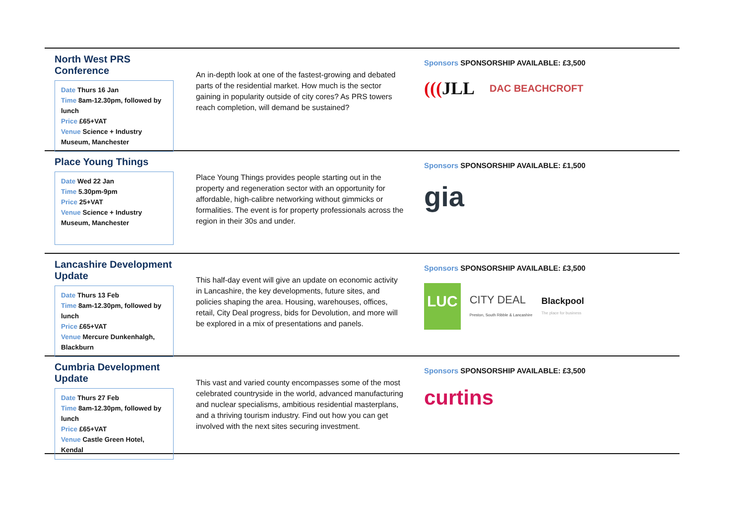North West PRS Conference
Date Thurs 16 Jan
Time 8am-12.30pm, followed by lunch
Price £65+VAT
Venue Science + Industry Museum, Manchester
An in-depth look at one of the fastest-growing and debated parts of the residential market. How much is the sector gaining in popularity outside of city cores? As PRS towers reach completion, will demand be sustained?
Sponsors SPONSORSHIP AVAILABLE: £3,500
(((JLL DAC BEACHCROFT
Place Young Things
Date Wed 22 Jan
Time 5.30pm-9pm
Price 25+VAT
Venue Science + Industry Museum, Manchester
Place Young Things provides people starting out in the property and regeneration sector with an opportunity for affordable, high-calibre networking without gimmicks or formalities. The event is for property professionals across the region in their 30s and under.
Sponsors SPONSORSHIP AVAILABLE: £1,500
gia
Lancashire Development Update
Date Thurs 13 Feb
Time 8am-12.30pm, followed by lunch
Price £65+VAT
Venue Mercure Dunkenhalgh, Blackburn
This half-day event will give an update on economic activity in Lancashire, the key developments, future sites, and policies shaping the area. Housing, warehouses, offices, retail, City Deal progress, bids for Devolution, and more will be explored in a mix of presentations and panels.
Sponsors SPONSORSHIP AVAILABLE: £3,500
LUC CITY DEAL
Preston, South Ribble & Lancashire Blackpool
The place for business
Cumbria Development Update
Date Thurs 27 Feb
Time 8am-12.30pm, followed by lunch
Price £65+VAT
Venue Castle Green Hotel, Kendal
This vast and varied county encompasses some of the most celebrated countryside in the world, advanced manufacturing and nuclear specialisms, ambitious residential masterplans, and a thriving tourism industry. Find out how you can get involved with the next sites securing investment.
Sponsors SPONSORSHIP AVAILABLE: £3,500
curtins